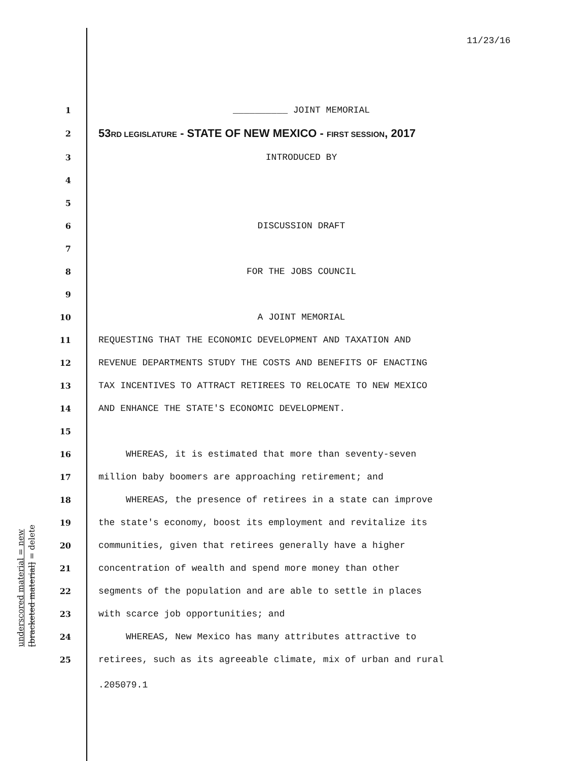11/23/16
underscored material = new
[bracketed material] = delete
1 __________ JOINT MEMORIAL
2 53RD LEGISLATURE - STATE OF NEW MEXICO - FIRST SESSION, 2017
3 INTRODUCED BY
4
5
6 DISCUSSION DRAFT
7
8 FOR THE JOBS COUNCIL
9
10 A JOINT MEMORIAL
11 REQUESTING THAT THE ECONOMIC DEVELOPMENT AND TAXATION AND
12 REVENUE DEPARTMENTS STUDY THE COSTS AND BENEFITS OF ENACTING
13 TAX INCENTIVES TO ATTRACT RETIREES TO RELOCATE TO NEW MEXICO
14 AND ENHANCE THE STATE'S ECONOMIC DEVELOPMENT.
15
16 WHEREAS, it is estimated that more than seventy-seven
17 million baby boomers are approaching retirement; and
18 WHEREAS, the presence of retirees in a state can improve
19 the state's economy, boost its employment and revitalize its
20 communities, given that retirees generally have a higher
21 concentration of wealth and spend more money than other
22 segments of the population and are able to settle in places
23 with scarce job opportunities; and
24 WHEREAS, New Mexico has many attributes attractive to
25 retirees, such as its agreeable climate, mix of urban and rural
.205079.1